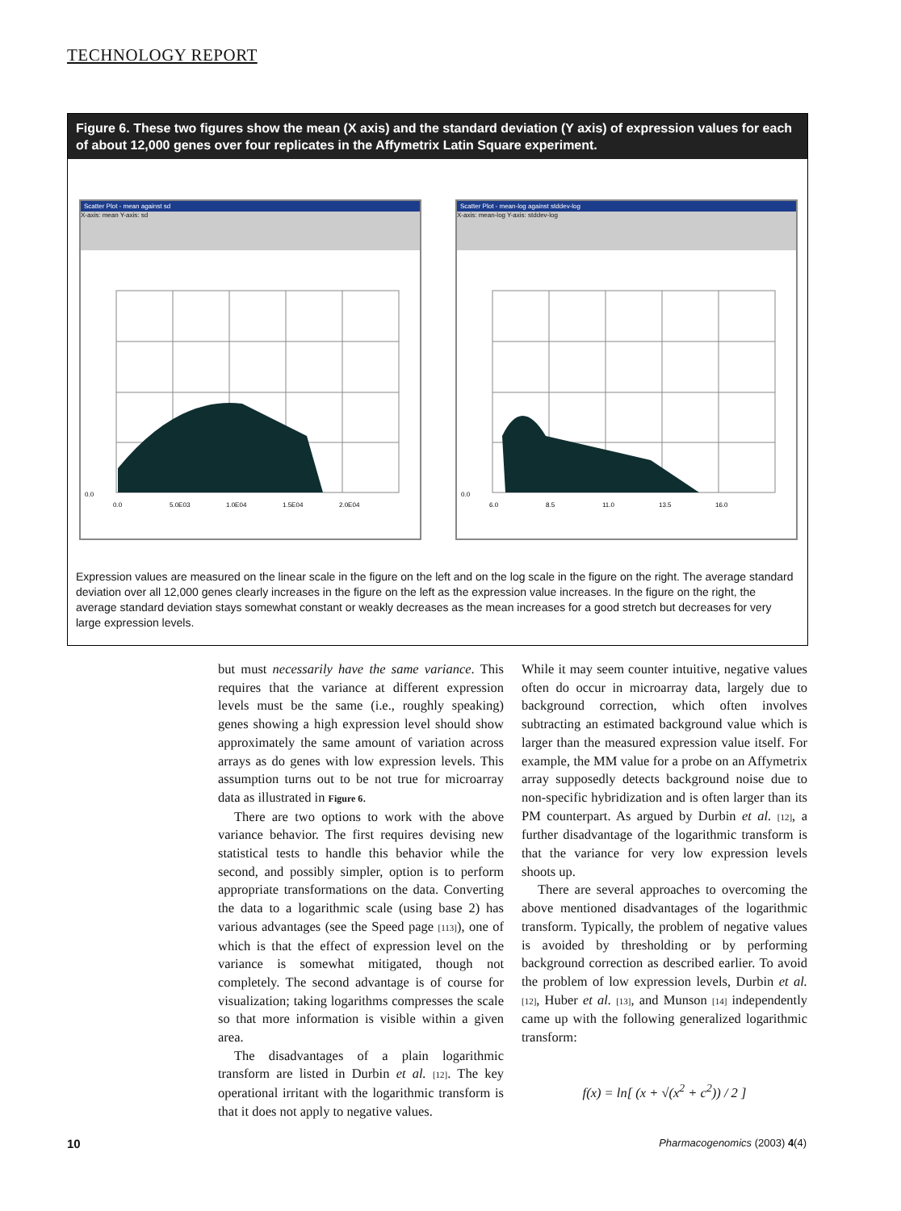TECHNOLOGY REPORT
Figure 6. These two figures show the mean (X axis) and the standard deviation (Y axis) of expression values for each of about 12,000 genes over four replicates in the Affymetrix Latin Square experiment.
Scatter Plot - mean against sd
X-axis: mean Y-axis: sd
0.0
0.0
5.0E03
1.0E04
1.5E04
2.0E04
Scatter Plot - mean-log against stddev-log
X-axis: mean-log Y-axis: stddev-log
0.0
6.0
8.5
11.0
13.5
16.0
Expression values are measured on the linear scale in the figure on the left and on the log scale in the figure on the right. The average standard deviation over all 12,000 genes clearly increases in the figure on the left as the expression value increases. In the figure on the right, the average standard deviation stays somewhat constant or weakly decreases as the mean increases for a good stretch but decreases for very large expression levels.
but must necessarily have the same variance. This requires that the variance at different expression levels must be the same (i.e., roughly speaking) genes showing a high expression level should show approximately the same amount of variation across arrays as do genes with low expression levels. This assumption turns out to be not true for microarray data as illustrated in Figure 6.
There are two options to work with the above variance behavior. The first requires devising new statistical tests to handle this behavior while the second, and possibly simpler, option is to perform appropriate transformations on the data. Converting the data to a logarithmic scale (using base 2) has various advantages (see the Speed page [113]), one of which is that the effect of expression level on the variance is somewhat mitigated, though not completely. The second advantage is of course for visualization; taking logarithms compresses the scale so that more information is visible within a given area.
The disadvantages of a plain logarithmic transform are listed in Durbin et al. [12]. The key operational irritant with the logarithmic transform is that it does not apply to negative values.
While it may seem counter intuitive, negative values often do occur in microarray data, largely due to background correction, which often involves subtracting an estimated background value which is larger than the measured expression value itself. For example, the MM value for a probe on an Affymetrix array supposedly detects background noise due to non-specific hybridization and is often larger than its PM counterpart. As argued by Durbin et al. [12], a further disadvantage of the logarithmic transform is that the variance for very low expression levels shoots up.
There are several approaches to overcoming the above mentioned disadvantages of the logarithmic transform. Typically, the problem of negative values is avoided by thresholding or by performing background correction as described earlier. To avoid the problem of low expression levels, Durbin et al. [12], Huber et al. [13], and Munson [14] independently came up with the following generalized logarithmic transform:
f(x) = ln[ (x + √(x<sup>2</sup> + c<sup>2</sup>)) / 2 ]
10 Pharmacogenomics (2003) 4(4)